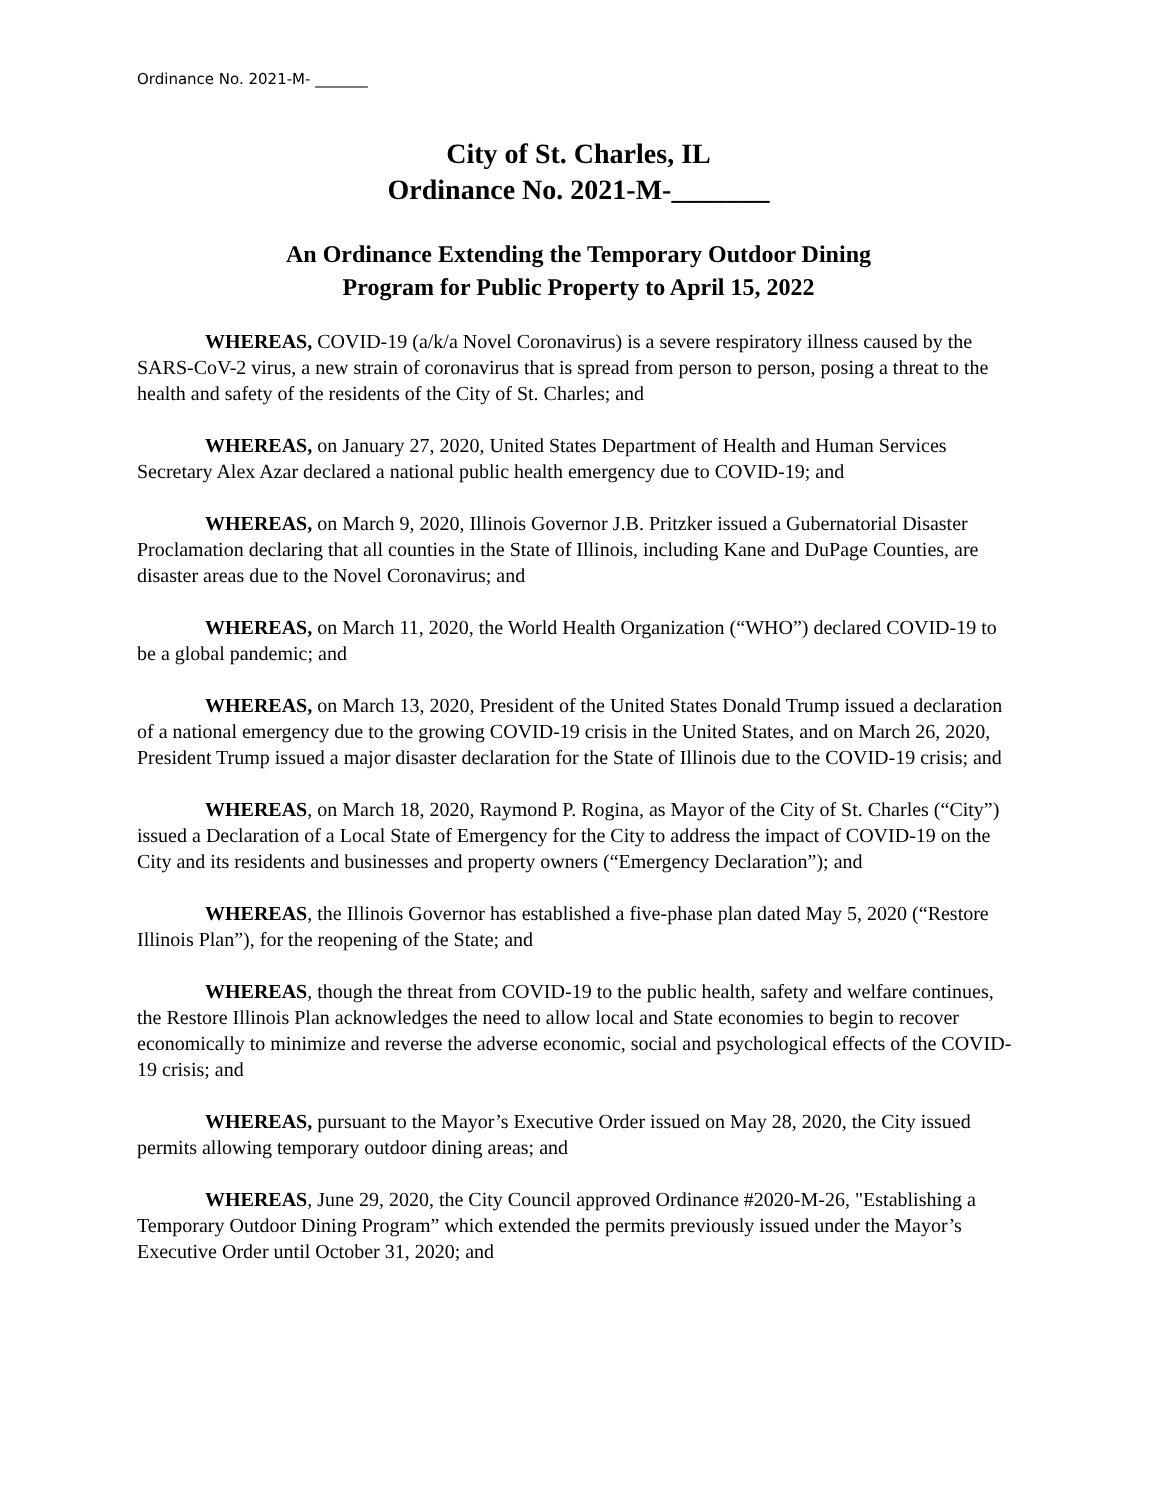Ordinance No. 2021-M- _______
City of St. Charles, IL
Ordinance No. 2021-M-_______
An Ordinance Extending the Temporary Outdoor Dining
Program for Public Property to April 15, 2022
WHEREAS, COVID-19 (a/k/a Novel Coronavirus) is a severe respiratory illness caused by the SARS-CoV-2 virus, a new strain of coronavirus that is spread from person to person, posing a threat to the health and safety of the residents of the City of St. Charles; and
WHEREAS, on January 27, 2020, United States Department of Health and Human Services Secretary Alex Azar declared a national public health emergency due to COVID-19; and
WHEREAS, on March 9, 2020, Illinois Governor J.B. Pritzker issued a Gubernatorial Disaster Proclamation declaring that all counties in the State of Illinois, including Kane and DuPage Counties, are disaster areas due to the Novel Coronavirus; and
WHEREAS, on March 11, 2020, the World Health Organization (“WHO”) declared COVID-19 to be a global pandemic; and
WHEREAS, on March 13, 2020, President of the United States Donald Trump issued a declaration of a national emergency due to the growing COVID-19 crisis in the United States, and on March 26, 2020, President Trump issued a major disaster declaration for the State of Illinois due to the COVID-19 crisis; and
WHEREAS, on March 18, 2020, Raymond P. Rogina, as Mayor of the City of St. Charles (“City”) issued a Declaration of a Local State of Emergency for the City to address the impact of COVID-19 on the City and its residents and businesses and property owners (“Emergency Declaration”); and
WHEREAS, the Illinois Governor has established a five-phase plan dated May 5, 2020 (“Restore Illinois Plan”), for the reopening of the State; and
WHEREAS, though the threat from COVID-19 to the public health, safety and welfare continues, the Restore Illinois Plan acknowledges the need to allow local and State economies to begin to recover economically to minimize and reverse the adverse economic, social and psychological effects of the COVID-19 crisis; and
WHEREAS, pursuant to the Mayor’s Executive Order issued on May 28, 2020, the City issued permits allowing temporary outdoor dining areas; and
WHEREAS, June 29, 2020, the City Council approved Ordinance #2020-M-26, "Establishing a Temporary Outdoor Dining Program” which extended the permits previously issued under the Mayor’s Executive Order until October 31, 2020; and